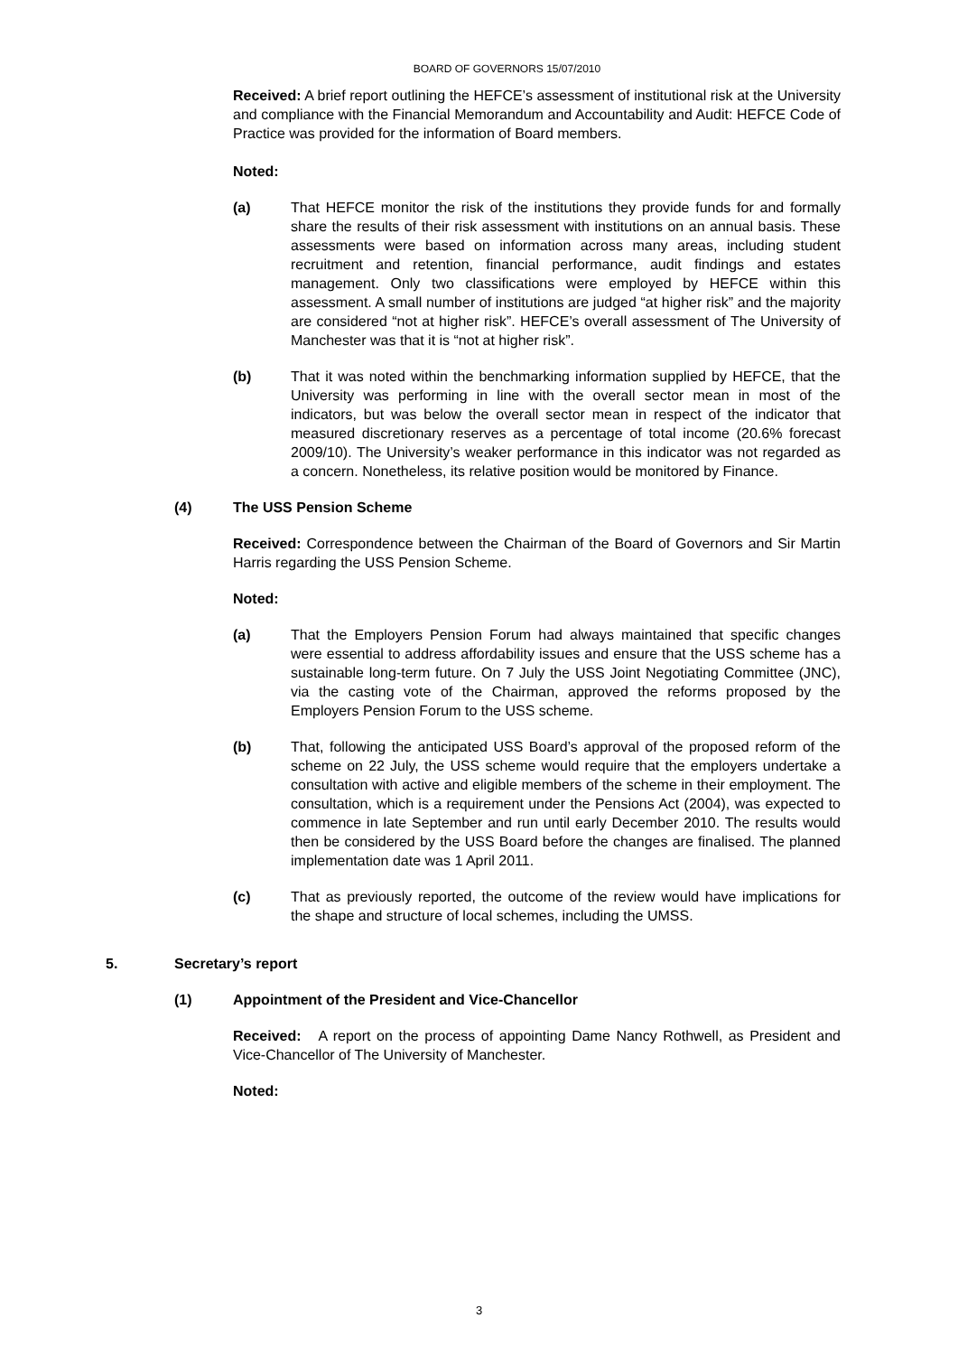BOARD OF GOVERNORS 15/07/2010
Received: A brief report outlining the HEFCE’s assessment of institutional risk at the University and compliance with the Financial Memorandum and Accountability and Audit: HEFCE Code of Practice was provided for the information of Board members.
Noted:
(a) That HEFCE monitor the risk of the institutions they provide funds for and formally share the results of their risk assessment with institutions on an annual basis. These assessments were based on information across many areas, including student recruitment and retention, financial performance, audit findings and estates management. Only two classifications were employed by HEFCE within this assessment. A small number of institutions are judged “at higher risk” and the majority are considered “not at higher risk”. HEFCE’s overall assessment of The University of Manchester was that it is “not at higher risk”.
(b) That it was noted within the benchmarking information supplied by HEFCE, that the University was performing in line with the overall sector mean in most of the indicators, but was below the overall sector mean in respect of the indicator that measured discretionary reserves as a percentage of total income (20.6% forecast 2009/10). The University’s weaker performance in this indicator was not regarded as a concern. Nonetheless, its relative position would be monitored by Finance.
(4) The USS Pension Scheme
Received: Correspondence between the Chairman of the Board of Governors and Sir Martin Harris regarding the USS Pension Scheme.
Noted:
(a) That the Employers Pension Forum had always maintained that specific changes were essential to address affordability issues and ensure that the USS scheme has a sustainable long-term future. On 7 July the USS Joint Negotiating Committee (JNC), via the casting vote of the Chairman, approved the reforms proposed by the Employers Pension Forum to the USS scheme.
(b) That, following the anticipated USS Board’s approval of the proposed reform of the scheme on 22 July, the USS scheme would require that the employers undertake a consultation with active and eligible members of the scheme in their employment. The consultation, which is a requirement under the Pensions Act (2004), was expected to commence in late September and run until early December 2010. The results would then be considered by the USS Board before the changes are finalised. The planned implementation date was 1 April 2011.
(c) That as previously reported, the outcome of the review would have implications for the shape and structure of local schemes, including the UMSS.
5. Secretary’s report
(1) Appointment of the President and Vice-Chancellor
Received: A report on the process of appointing Dame Nancy Rothwell, as President and Vice-Chancellor of The University of Manchester.
Noted:
3